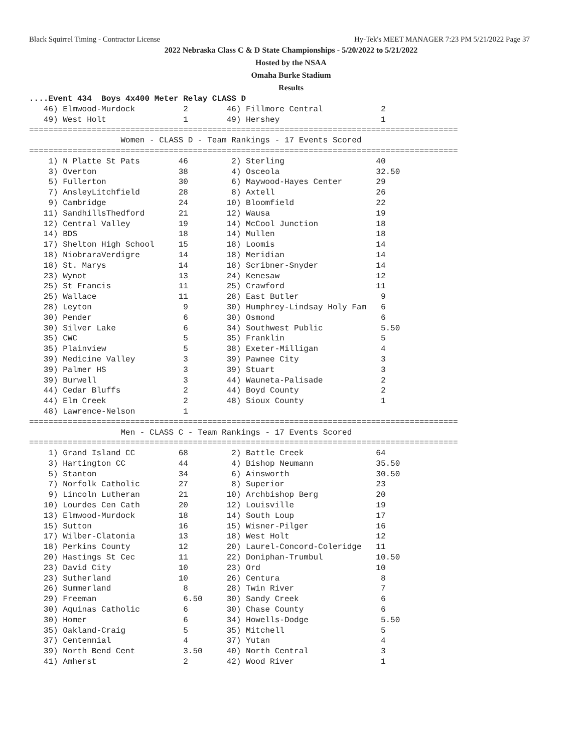Black Squirrel Timing - Contractor License Hy-Tek's MEET MANAGER 7:23 PM 5/21/2022 Page 37
2022 Nebraska Class C & D State Championships - 5/20/2022 to 5/21/2022
Hosted by the NSAA
Omaha Burke Stadium
Results
....Event 434  Boys 4x400 Meter Relay CLASS D
   46) Elmwood-Murdock          2        46) Fillmore Central            2
   49) West Holt                1        49) Hershey                     1
=========================================================================================
                   Women - CLASS D - Team Rankings - 17 Events Scored
=========================================================================================
    1) N Platte St Pats        46         2) Sterling                   40
    3) Overton                 38         4) Osceola                    32.50
    5) Fullerton               30         6) Maywood-Hayes Center       29
    7) AnsleyLitchfield        28         8) Axtell                     26
    9) Cambridge               24        10) Bloomfield                 22
   11) SandhillsThedford       21        12) Wausa                      19
   12) Central Valley          19        14) McCool Junction            18
   14) BDS                     18        14) Mullen                     18
   17) Shelton High School     15        18) Loomis                     14
   18) NiobraraVerdigre        14        18) Meridian                   14
   18) St. Marys               14        18) Scribner-Snyder            14
   23) Wynot                   13        24) Kenesaw                    12
   25) St Francis              11        25) Crawford                   11
   25) Wallace                 11        28) East Butler                 9
   28) Leyton                   9        30) Humphrey-Lindsay Holy Fam   6
   30) Pender                   6        30) Osmond                      6
   30) Silver Lake              6        34) Southwest Public            5.50
   35) CWC                      5        35) Franklin                    5
   35) Plainview                5        38) Exeter-Milligan             4
   39) Medicine Valley          3        39) Pawnee City                 3
   39) Palmer HS                3        39) Stuart                      3
   39) Burwell                  3        44) Wauneta-Palisade            2
   44) Cedar Bluffs             2        44) Boyd County                 2
   44) Elm Creek                2        48) Sioux County                1
   48) Lawrence-Nelson          1
=========================================================================================
                   Men - CLASS C - Team Rankings - 17 Events Scored
=========================================================================================
    1) Grand Island CC         68         2) Battle Creek               64
    3) Hartington CC           44         4) Bishop Neumann             35.50
    5) Stanton                 34         6) Ainsworth                  30.50
    7) Norfolk Catholic        27         8) Superior                   23
    9) Lincoln Lutheran        21        10) Archbishop Berg            20
   10) Lourdes Cen Cath        20        12) Louisville                 19
   13) Elmwood-Murdock         18        14) South Loup                 17
   15) Sutton                  16        15) Wisner-Pilger              16
   17) Wilber-Clatonia         13        18) West Holt                  12
   18) Perkins County          12        20) Laurel-Concord-Coleridge   11
   20) Hastings St Cec         11        22) Doniphan-Trumbul           10.50
   23) David City              10        23) Ord                        10
   23) Sutherland              10        26) Centura                     8
   26) Summerland               8        28) Twin River                  7
   29) Freeman                  6.50     30) Sandy Creek                 6
   30) Aquinas Catholic         6        30) Chase County                6
   30) Homer                    6        34) Howells-Dodge               5.50
   35) Oakland-Craig            5        35) Mitchell                    5
   37) Centennial               4        37) Yutan                       4
   39) North Bend Cent          3.50     40) North Central               3
   41) Amherst                  2        42) Wood River                  1